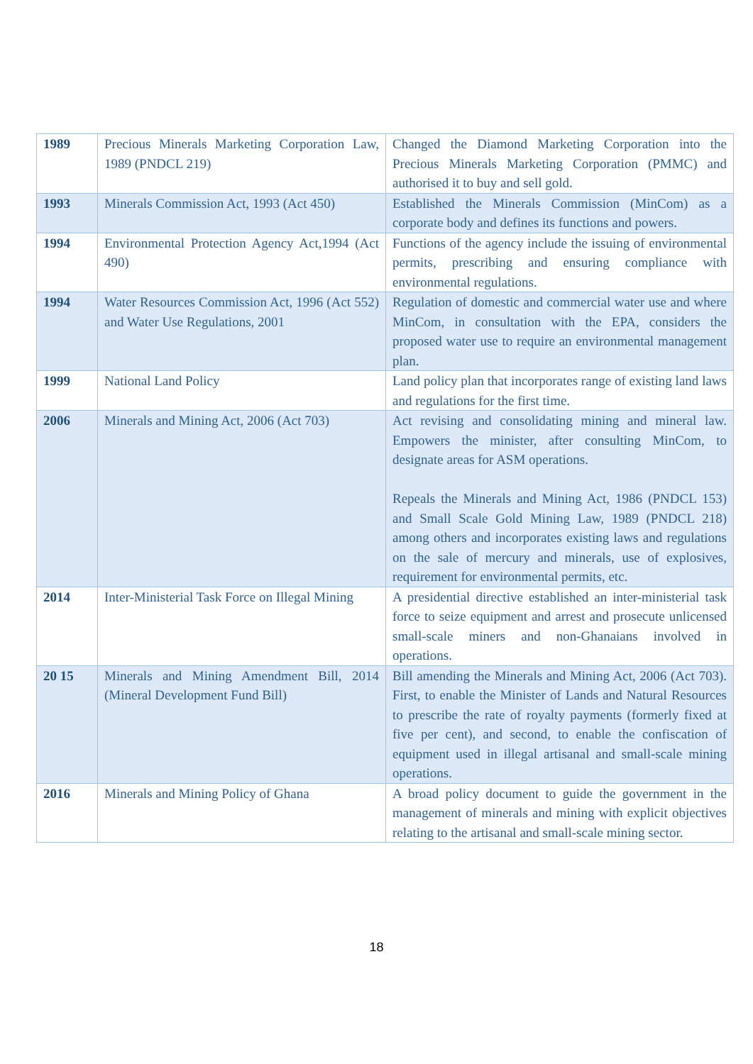| 1989 | Precious Minerals Marketing Corporation Law, 1989 (PNDCL 219) | Changed the Diamond Marketing Corporation into the Precious Minerals Marketing Corporation (PMMC) and authorised it to buy and sell gold. |
| 1993 | Minerals Commission Act, 1993 (Act 450) | Established the Minerals Commission (MinCom) as a corporate body and defines its functions and powers. |
| 1994 | Environmental Protection Agency Act,1994 (Act 490) | Functions of the agency include the issuing of environmental permits, prescribing and ensuring compliance with environmental regulations. |
| 1994 | Water Resources Commission Act, 1996 (Act 552) and Water Use Regulations, 2001 | Regulation of domestic and commercial water use and where MinCom, in consultation with the EPA, considers the proposed water use to require an environmental management plan. |
| 1999 | National Land Policy | Land policy plan that incorporates range of existing land laws and regulations for the first time. |
| 2006 | Minerals and Mining Act, 2006 (Act 703) | Act revising and consolidating mining and mineral law. Empowers the minister, after consulting MinCom, to designate areas for ASM operations. Repeals the Minerals and Mining Act, 1986 (PNDCL 153) and Small Scale Gold Mining Law, 1989 (PNDCL 218) among others and incorporates existing laws and regulations on the sale of mercury and minerals, use of explosives, requirement for environmental permits, etc. |
| 2014 | Inter-Ministerial Task Force on Illegal Mining | A presidential directive established an inter-ministerial task force to seize equipment and arrest and prosecute unlicensed small-scale miners and non-Ghanaians involved in operations. |
| 20 15 | Minerals and Mining Amendment Bill, 2014 (Mineral Development Fund Bill) | Bill amending the Minerals and Mining Act, 2006 (Act 703). First, to enable the Minister of Lands and Natural Resources to prescribe the rate of royalty payments (formerly fixed at five per cent), and second, to enable the confiscation of equipment used in illegal artisanal and small-scale mining operations. |
| 2016 | Minerals and Mining Policy of Ghana | A broad policy document to guide the government in the management of minerals and mining with explicit objectives relating to the artisanal and small-scale mining sector. |
18